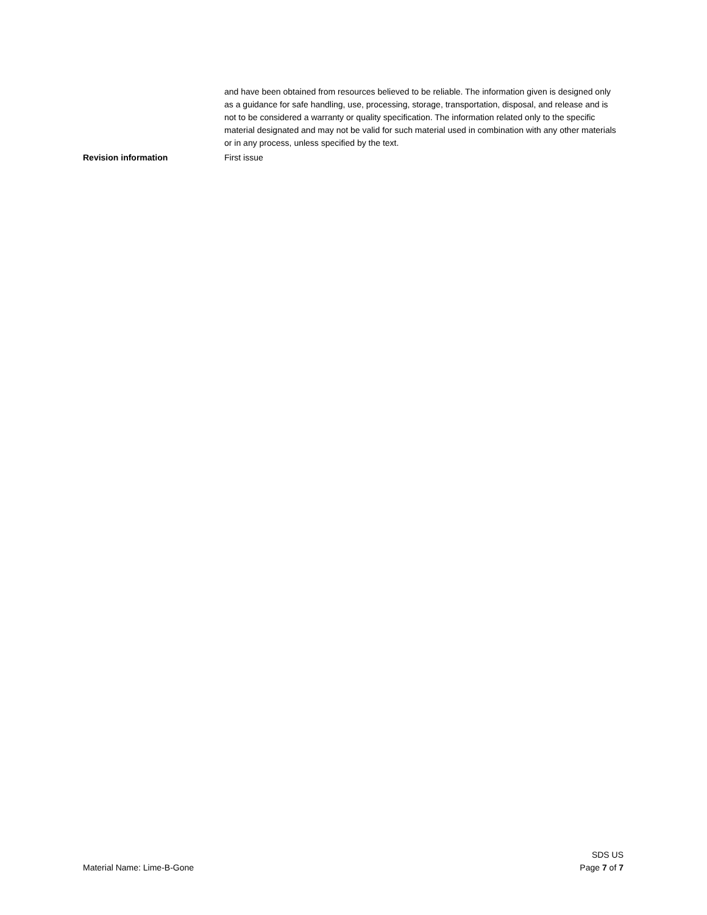and have been obtained from resources believed to be reliable. The information given is designed only as a guidance for safe handling, use, processing, storage, transportation, disposal, and release and is not to be considered a warranty or quality specification. The information related only to the specific material designated and may not be valid for such material used in combination with any other materials or in any process, unless specified by the text.
Revision information First issue
Material Name: Lime-B-Gone
SDS US
Page 7 of 7